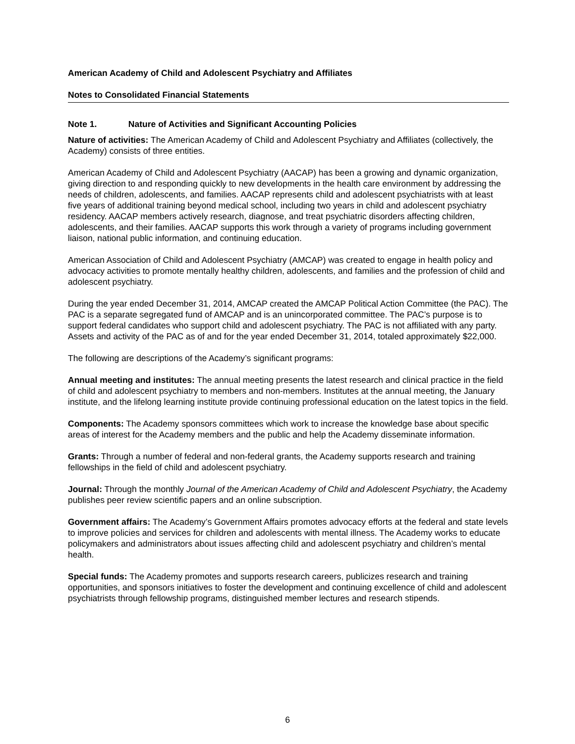American Academy of Child and Adolescent Psychiatry and Affiliates
Notes to Consolidated Financial Statements
Note 1. Nature of Activities and Significant Accounting Policies
Nature of activities: The American Academy of Child and Adolescent Psychiatry and Affiliates (collectively, the Academy) consists of three entities.
American Academy of Child and Adolescent Psychiatry (AACAP) has been a growing and dynamic organization, giving direction to and responding quickly to new developments in the health care environment by addressing the needs of children, adolescents, and families. AACAP represents child and adolescent psychiatrists with at least five years of additional training beyond medical school, including two years in child and adolescent psychiatry residency. AACAP members actively research, diagnose, and treat psychiatric disorders affecting children, adolescents, and their families. AACAP supports this work through a variety of programs including government liaison, national public information, and continuing education.
American Association of Child and Adolescent Psychiatry (AMCAP) was created to engage in health policy and advocacy activities to promote mentally healthy children, adolescents, and families and the profession of child and adolescent psychiatry.
During the year ended December 31, 2014, AMCAP created the AMCAP Political Action Committee (the PAC). The PAC is a separate segregated fund of AMCAP and is an unincorporated committee. The PAC’s purpose is to support federal candidates who support child and adolescent psychiatry. The PAC is not affiliated with any party. Assets and activity of the PAC as of and for the year ended December 31, 2014, totaled approximately $22,000.
The following are descriptions of the Academy’s significant programs:
Annual meeting and institutes: The annual meeting presents the latest research and clinical practice in the field of child and adolescent psychiatry to members and non-members. Institutes at the annual meeting, the January institute, and the lifelong learning institute provide continuing professional education on the latest topics in the field.
Components: The Academy sponsors committees which work to increase the knowledge base about specific areas of interest for the Academy members and the public and help the Academy disseminate information.
Grants: Through a number of federal and non-federal grants, the Academy supports research and training fellowships in the field of child and adolescent psychiatry.
Journal: Through the monthly Journal of the American Academy of Child and Adolescent Psychiatry, the Academy publishes peer review scientific papers and an online subscription.
Government affairs: The Academy’s Government Affairs promotes advocacy efforts at the federal and state levels to improve policies and services for children and adolescents with mental illness. The Academy works to educate policymakers and administrators about issues affecting child and adolescent psychiatry and children’s mental health.
Special funds: The Academy promotes and supports research careers, publicizes research and training opportunities, and sponsors initiatives to foster the development and continuing excellence of child and adolescent psychiatrists through fellowship programs, distinguished member lectures and research stipends.
6